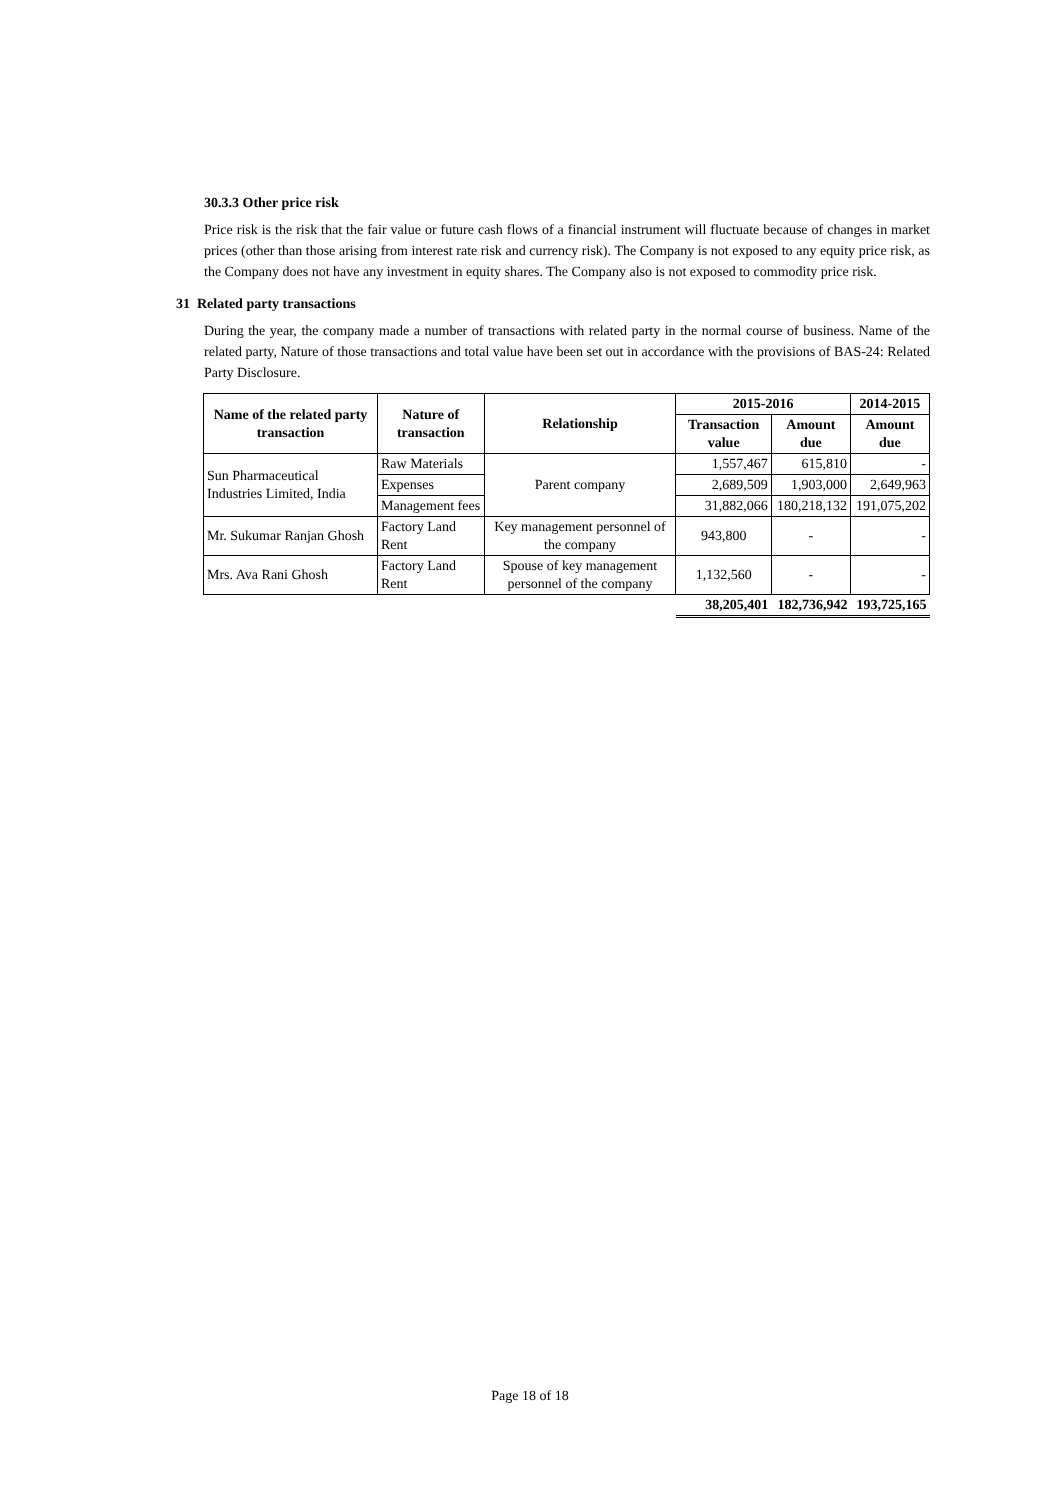30.3.3 Other price risk
Price risk is the risk that the fair value or future cash flows of a financial instrument will fluctuate because of changes in market prices (other than those arising from interest rate risk and currency risk). The Company is not exposed to any equity price risk, as the Company does not have any investment in equity shares. The Company also is not exposed to commodity price risk.
31 Related party transactions
During the year, the company made a number of transactions with related party in the normal course of business. Name of the related party, Nature of those transactions and total value have been set out in accordance with the provisions of BAS-24: Related Party Disclosure.
| Name of the related party transaction | Nature of transaction | Relationship | 2015-2016 | | 2014-2015 |
| --- | --- | --- | --- | --- | --- |
| | | | Transaction value | Amount due | Amount due |
| Sun Pharmaceutical Industries Limited, India | Raw Materials | Parent company | 1,557,467 | 615,810 | - |
| | Expenses | | 2,689,509 | 1,903,000 | 2,649,963 |
| | Management fees | | 31,882,066 | 180,218,132 | 191,075,202 |
| Mr. Sukumar Ranjan Ghosh | Factory Land Rent | Key management personnel of the company | 943,800 | - | - |
| Mrs. Ava Rani Ghosh | Factory Land Rent | Spouse of key management personnel of the company | 1,132,560 | - | - |
| | | | 38,205,401 | 182,736,942 | 193,725,165 |
Page 18 of 18